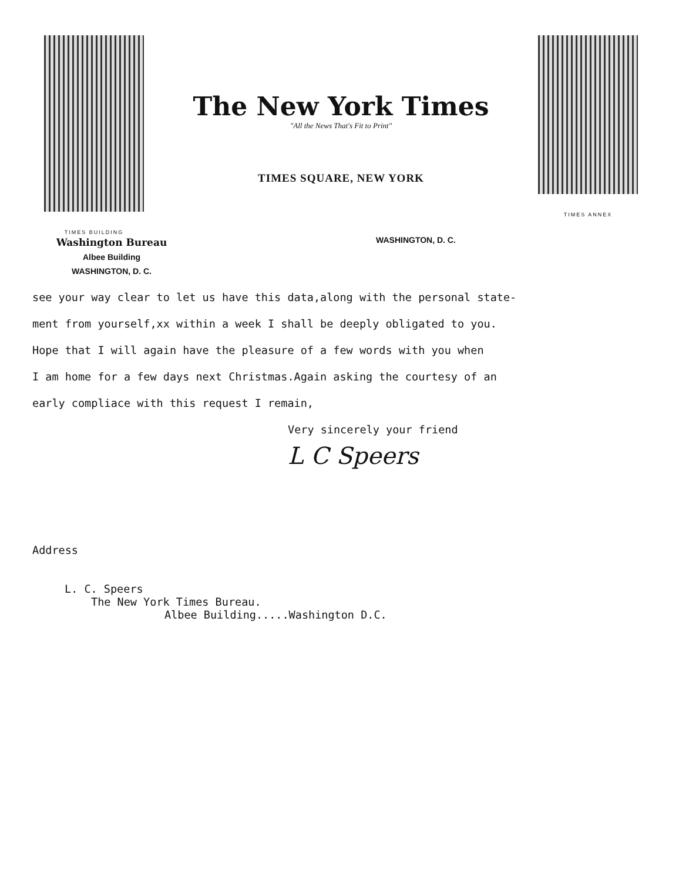TIMES BUILDING
The New York Times
"All the News That's Fit to Print"
TIMES SQUARE, NEW YORK
TIMES ANNEX
Washington Bureau
Albee Building
WASHINGTON, D. C.
WASHINGTON, D. C.
see your way clear to let us have this data,along with the personal state-
ment from yourself,xx within a week I shall be deeply obligated to you.
Hope that I will again have the pleasure of a few words with you when
I am home for a few days next Christmas.Again asking the courtesy of an
early compliace with this request I remain,
Very sincerely your friend
L C Speers
Address
L. C. Speers
The New York Times Bureau.
Albee Building.....Washington D.C.